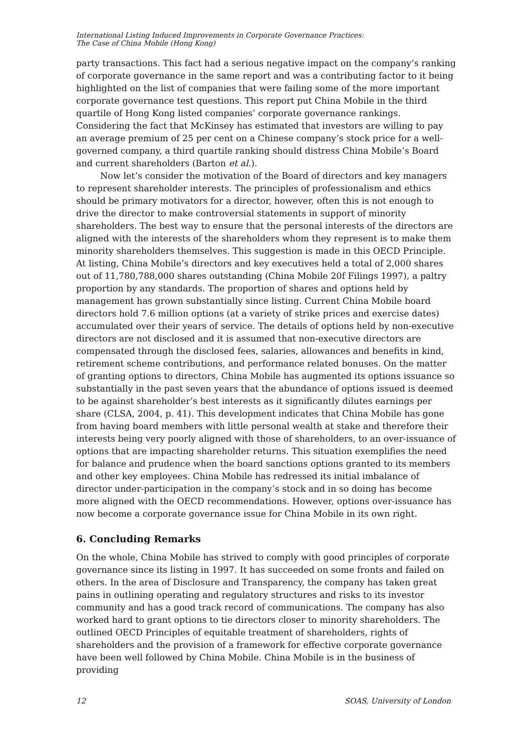International Listing Induced Improvements in Corporate Governance Practices:
The Case of China Mobile (Hong Kong)
party transactions. This fact had a serious negative impact on the company’s ranking of corporate governance in the same report and was a contributing factor to it being highlighted on the list of companies that were failing some of the more important corporate governance test questions. This report put China Mobile in the third quartile of Hong Kong listed companies’ corporate governance rankings. Considering the fact that McKinsey has estimated that investors are willing to pay an average premium of 25 per cent on a Chinese company’s stock price for a well-governed company, a third quartile ranking should distress China Mobile’s Board and current shareholders (Barton et al.).
Now let’s consider the motivation of the Board of directors and key managers to represent shareholder interests. The principles of professionalism and ethics should be primary motivators for a director, however, often this is not enough to drive the director to make controversial statements in support of minority shareholders. The best way to ensure that the personal interests of the directors are aligned with the interests of the shareholders whom they represent is to make them minority shareholders themselves. This suggestion is made in this OECD Principle. At listing, China Mobile’s directors and key executives held a total of 2,000 shares out of 11,780,788,000 shares outstanding (China Mobile 20f Filings 1997), a paltry proportion by any standards. The proportion of shares and options held by management has grown substantially since listing. Current China Mobile board directors hold 7.6 million options (at a variety of strike prices and exercise dates) accumulated over their years of service. The details of options held by non-executive directors are not disclosed and it is assumed that non-executive directors are compensated through the disclosed fees, salaries, allowances and benefits in kind, retirement scheme contributions, and performance related bonuses. On the matter of granting options to directors, China Mobile has augmented its options issuance so substantially in the past seven years that the abundance of options issued is deemed to be against shareholder’s best interests as it significantly dilutes earnings per share (CLSA, 2004, p. 41). This development indicates that China Mobile has gone from having board members with little personal wealth at stake and therefore their interests being very poorly aligned with those of shareholders, to an over-issuance of options that are impacting shareholder returns. This situation exemplifies the need for balance and prudence when the board sanctions options granted to its members and other key employees. China Mobile has redressed its initial imbalance of director under-participation in the company’s stock and in so doing has become more aligned with the OECD recommendations. However, options over-issuance has now become a corporate governance issue for China Mobile in its own right.
6. Concluding Remarks
On the whole, China Mobile has strived to comply with good principles of corporate governance since its listing in 1997. It has succeeded on some fronts and failed on others. In the area of Disclosure and Transparency, the company has taken great pains in outlining operating and regulatory structures and risks to its investor community and has a good track record of communications. The company has also worked hard to grant options to tie directors closer to minority shareholders. The outlined OECD Principles of equitable treatment of shareholders, rights of shareholders and the provision of a framework for effective corporate governance have been well followed by China Mobile. China Mobile is in the business of providing
12 SOAS, University of London